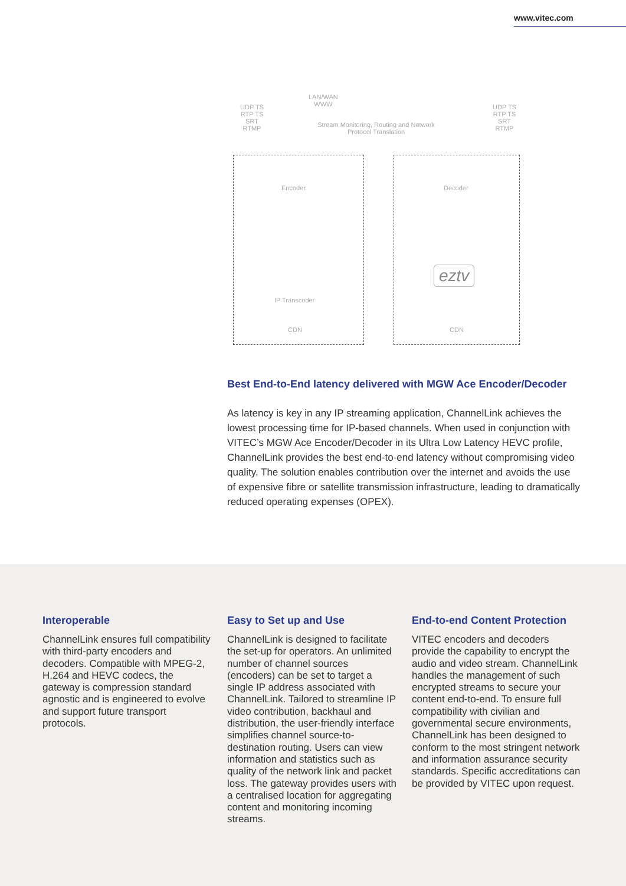www.vitec.com
UDP TS
RTP TS
SRT
RTMP
LAN/WAN
WWW
Stream Monitoring, Routing and Network Protocol Translation
UDP TS
RTP TS
SRT
RTMP
Encoder
IP Transcoder
CDN
Decoder
eztv
CDN
Best End-to-End latency delivered with MGW Ace Encoder/Decoder
As latency is key in any IP streaming application, ChannelLink achieves the lowest processing time for IP-based channels. When used in conjunction with VITEC’s MGW Ace Encoder/Decoder in its Ultra Low Latency HEVC profile, ChannelLink provides the best end-to-end latency without compromising video quality. The solution enables contribution over the internet and avoids the use of expensive fibre or satellite transmission infrastructure, leading to dramatically reduced operating expenses (OPEX).
Interoperable
ChannelLink ensures full compatibility with third-party encoders and decoders. Compatible with MPEG-2, H.264 and HEVC codecs, the gateway is compression standard agnostic and is engineered to evolve and support future transport protocols.
Easy to Set up and Use
ChannelLink is designed to facilitate the set-up for operators. An unlimited number of channel sources (encoders) can be set to target a single IP address associated with ChannelLink. Tailored to streamline IP video contribution, backhaul and distribution, the user-friendly interface simplifies channel source-to-destination routing. Users can view information and statistics such as quality of the network link and packet loss. The gateway provides users with a centralised location for aggregating content and monitoring incoming streams.
End-to-end Content Protection
VITEC encoders and decoders provide the capability to encrypt the audio and video stream. ChannelLink handles the management of such encrypted streams to secure your content end-to-end. To ensure full compatibility with civilian and governmental secure environments, ChannelLink has been designed to conform to the most stringent network and information assurance security standards. Specific accreditations can be provided by VITEC upon request.